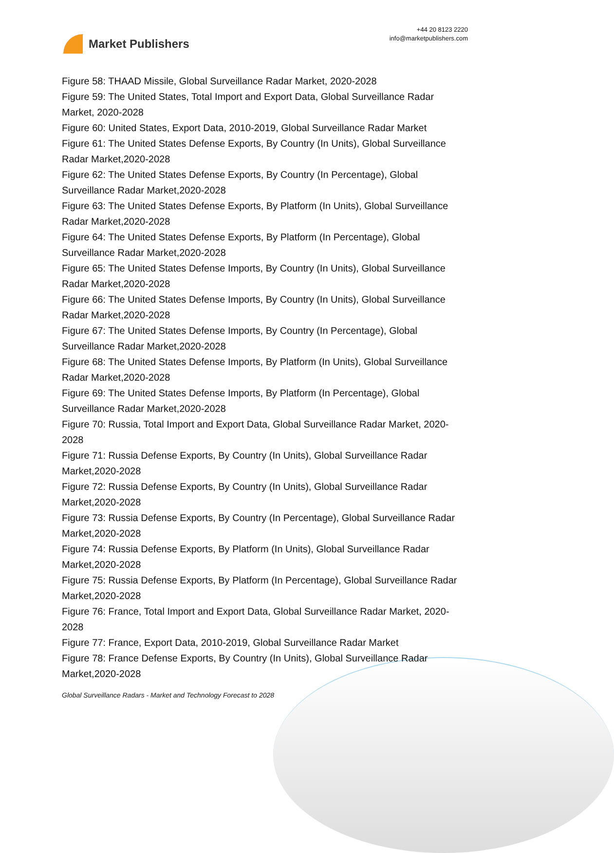Market Publishers
+44 20 8123 2220
info@marketpublishers.com
Figure 58: THAAD Missile, Global Surveillance Radar Market, 2020-2028
Figure 59: The United States, Total Import and Export Data, Global Surveillance Radar Market, 2020-2028
Figure 60: United States, Export Data, 2010-2019, Global Surveillance Radar Market
Figure 61: The United States Defense Exports, By Country (In Units), Global Surveillance Radar Market,2020-2028
Figure 62: The United States Defense Exports, By Country (In Percentage), Global Surveillance Radar Market,2020-2028
Figure 63: The United States Defense Exports, By Platform (In Units), Global Surveillance Radar Market,2020-2028
Figure 64: The United States Defense Exports, By Platform (In Percentage), Global Surveillance Radar Market,2020-2028
Figure 65: The United States Defense Imports, By Country (In Units), Global Surveillance Radar Market,2020-2028
Figure 66: The United States Defense Imports, By Country (In Units), Global Surveillance Radar Market,2020-2028
Figure 67: The United States Defense Imports, By Country (In Percentage), Global Surveillance Radar Market,2020-2028
Figure 68: The United States Defense Imports, By Platform (In Units), Global Surveillance Radar Market,2020-2028
Figure 69: The United States Defense Imports, By Platform (In Percentage), Global Surveillance Radar Market,2020-2028
Figure 70: Russia, Total Import and Export Data, Global Surveillance Radar Market, 2020-2028
Figure 71: Russia Defense Exports, By Country (In Units), Global Surveillance Radar Market,2020-2028
Figure 72: Russia Defense Exports, By Country (In Units), Global Surveillance Radar Market,2020-2028
Figure 73: Russia Defense Exports, By Country (In Percentage), Global Surveillance Radar Market,2020-2028
Figure 74: Russia Defense Exports, By Platform (In Units), Global Surveillance Radar Market,2020-2028
Figure 75: Russia Defense Exports, By Platform (In Percentage), Global Surveillance Radar Market,2020-2028
Figure 76: France, Total Import and Export Data, Global Surveillance Radar Market, 2020-2028
Figure 77: France, Export Data, 2010-2019, Global Surveillance Radar Market
Figure 78: France Defense Exports, By Country (In Units), Global Surveillance Radar Market,2020-2028
Global Surveillance Radars - Market and Technology Forecast to 2028